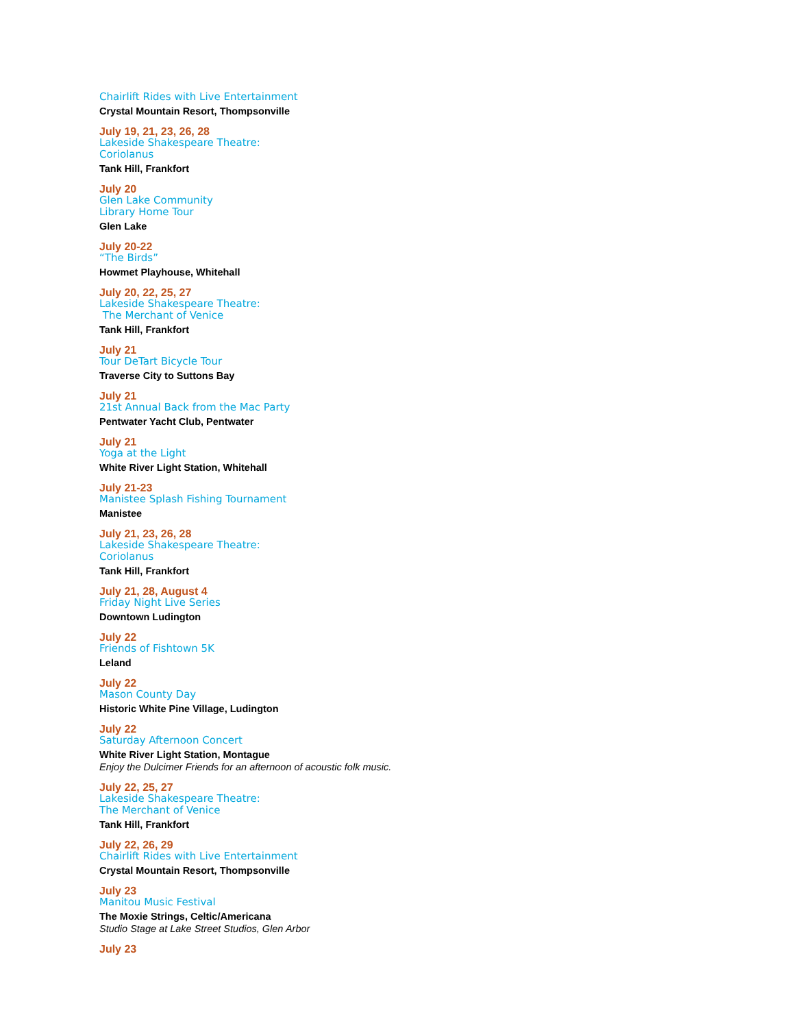Chairlift Rides with Live Entertainment
Crystal Mountain Resort, Thompsonville
July 19, 21, 23, 26, 28
Lakeside Shakespeare Theatre:
Coriolanus
Tank Hill, Frankfort
July 20
Glen Lake Community
Library Home Tour
Glen Lake
July 20-22
“The Birds”
Howmet Playhouse, Whitehall
July 20, 22, 25, 27
Lakeside Shakespeare Theatre:
The Merchant of Venice
Tank Hill, Frankfort
July 21
Tour DeTart Bicycle Tour
Traverse City to Suttons Bay
July 21
21st Annual Back from the Mac Party
Pentwater Yacht Club, Pentwater
July 21
Yoga at the Light
White River Light Station, Whitehall
July 21-23
Manistee Splash Fishing Tournament
Manistee
July 21, 23, 26, 28
Lakeside Shakespeare Theatre:
Coriolanus
Tank Hill, Frankfort
July 21, 28, August 4
Friday Night Live Series
Downtown Ludington
July 22
Friends of Fishtown 5K
Leland
July 22
Mason County Day
Historic White Pine Village, Ludington
July 22
Saturday Afternoon Concert
White River Light Station, Montague
Enjoy the Dulcimer Friends for an afternoon of acoustic folk music.
July 22, 25, 27
Lakeside Shakespeare Theatre:
The Merchant of Venice
Tank Hill, Frankfort
July 22, 26, 29
Chairlift Rides with Live Entertainment
Crystal Mountain Resort, Thompsonville
July 23
Manitou Music Festival
The Moxie Strings, Celtic/Americana
Studio Stage at Lake Street Studios, Glen Arbor
July 23